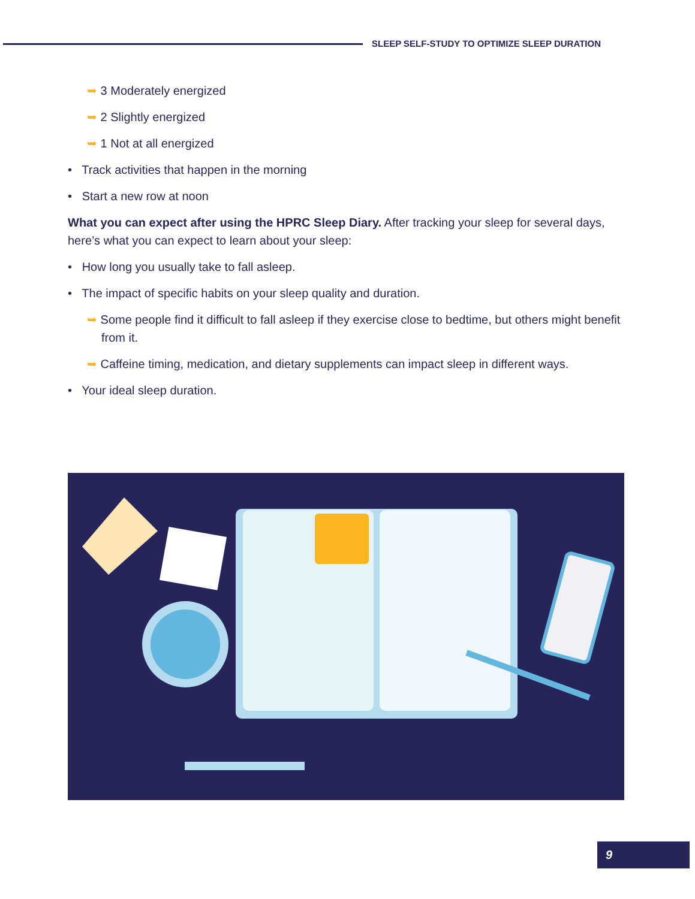SLEEP SELF-STUDY TO OPTIMIZE SLEEP DURATION
➥ 3 Moderately energized
➥ 2 Slightly energized
➥ 1 Not at all energized
• Track activities that happen in the morning
• Start a new row at noon
What you can expect after using the HPRC Sleep Diary. After tracking your sleep for several days, here’s what you can expect to learn about your sleep:
• How long you usually take to fall asleep.
• The impact of specific habits on your sleep quality and duration.
➥ Some people find it difficult to fall asleep if they exercise close to bedtime, but others might benefit from it.
➥ Caffeine timing, medication, and dietary supplements can impact sleep in different ways.
• Your ideal sleep duration.
9